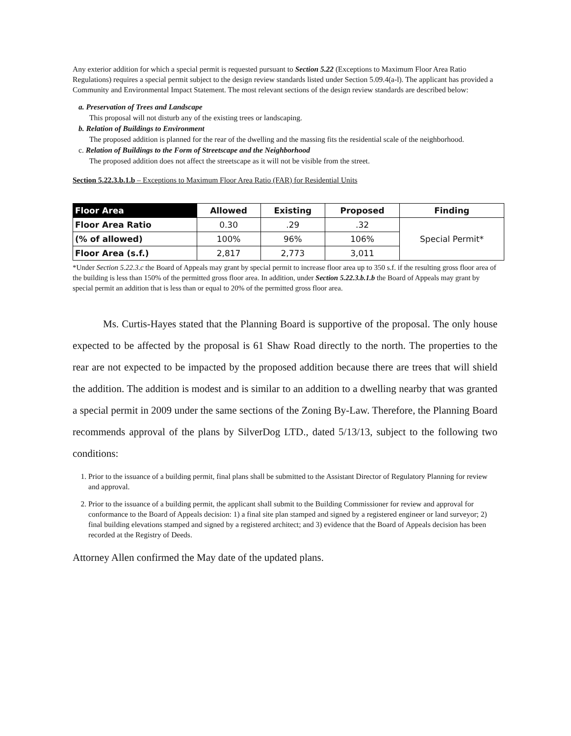Any exterior addition for which a special permit is requested pursuant to Section 5.22 (Exceptions to Maximum Floor Area Ratio Regulations) requires a special permit subject to the design review standards listed under Section 5.09.4(a-l). The applicant has provided a Community and Environmental Impact Statement. The most relevant sections of the design review standards are described below:
a. Preservation of Trees and Landscape
This proposal will not disturb any of the existing trees or landscaping.
b. Relation of Buildings to Environment
The proposed addition is planned for the rear of the dwelling and the massing fits the residential scale of the neighborhood.
c. Relation of Buildings to the Form of Streetscape and the Neighborhood
The proposed addition does not affect the streetscape as it will not be visible from the street.
Section 5.22.3.b.1.b – Exceptions to Maximum Floor Area Ratio (FAR) for Residential Units
| Floor Area | Allowed | Existing | Proposed | Finding |
| --- | --- | --- | --- | --- |
| Floor Area Ratio | 0.30 | .29 | .32 | Special Permit* |
| (% of allowed) | 100% | 96% | 106% | |
| Floor Area (s.f.) | 2,817 | 2,773 | 3,011 | |
*Under Section 5.22.3.c the Board of Appeals may grant by special permit to increase floor area up to 350 s.f. if the resulting gross floor area of the building is less than 150% of the permitted gross floor area. In addition, under Section 5.22.3.b.1.b the Board of Appeals may grant by special permit an addition that is less than or equal to 20% of the permitted gross floor area.
Ms. Curtis-Hayes stated that the Planning Board is supportive of the proposal. The only house expected to be affected by the proposal is 61 Shaw Road directly to the north. The properties to the rear are not expected to be impacted by the proposed addition because there are trees that will shield the addition. The addition is modest and is similar to an addition to a dwelling nearby that was granted a special permit in 2009 under the same sections of the Zoning By-Law. Therefore, the Planning Board recommends approval of the plans by SilverDog LTD., dated 5/13/13, subject to the following two conditions:
1. Prior to the issuance of a building permit, final plans shall be submitted to the Assistant Director of Regulatory Planning for review and approval.
2. Prior to the issuance of a building permit, the applicant shall submit to the Building Commissioner for review and approval for conformance to the Board of Appeals decision: 1) a final site plan stamped and signed by a registered engineer or land surveyor; 2) final building elevations stamped and signed by a registered architect; and 3) evidence that the Board of Appeals decision has been recorded at the Registry of Deeds.
Attorney Allen confirmed the May date of the updated plans.